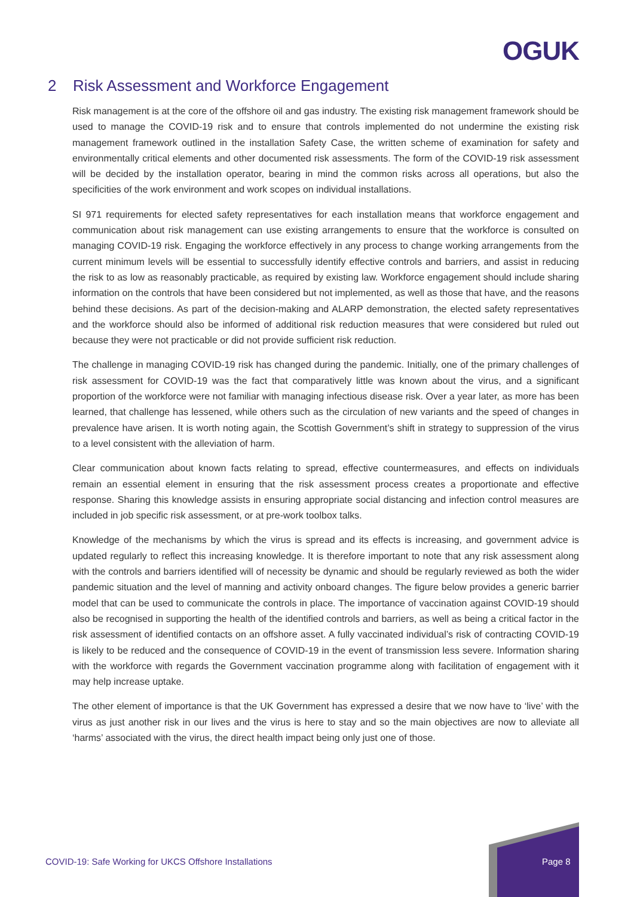OGUK
2 Risk Assessment and Workforce Engagement
Risk management is at the core of the offshore oil and gas industry. The existing risk management framework should be used to manage the COVID-19 risk and to ensure that controls implemented do not undermine the existing risk management framework outlined in the installation Safety Case, the written scheme of examination for safety and environmentally critical elements and other documented risk assessments. The form of the COVID-19 risk assessment will be decided by the installation operator, bearing in mind the common risks across all operations, but also the specificities of the work environment and work scopes on individual installations.
SI 971 requirements for elected safety representatives for each installation means that workforce engagement and communication about risk management can use existing arrangements to ensure that the workforce is consulted on managing COVID-19 risk. Engaging the workforce effectively in any process to change working arrangements from the current minimum levels will be essential to successfully identify effective controls and barriers, and assist in reducing the risk to as low as reasonably practicable, as required by existing law. Workforce engagement should include sharing information on the controls that have been considered but not implemented, as well as those that have, and the reasons behind these decisions. As part of the decision-making and ALARP demonstration, the elected safety representatives and the workforce should also be informed of additional risk reduction measures that were considered but ruled out because they were not practicable or did not provide sufficient risk reduction.
The challenge in managing COVID-19 risk has changed during the pandemic. Initially, one of the primary challenges of risk assessment for COVID-19 was the fact that comparatively little was known about the virus, and a significant proportion of the workforce were not familiar with managing infectious disease risk. Over a year later, as more has been learned, that challenge has lessened, while others such as the circulation of new variants and the speed of changes in prevalence have arisen. It is worth noting again, the Scottish Government’s shift in strategy to suppression of the virus to a level consistent with the alleviation of harm.
Clear communication about known facts relating to spread, effective countermeasures, and effects on individuals remain an essential element in ensuring that the risk assessment process creates a proportionate and effective response. Sharing this knowledge assists in ensuring appropriate social distancing and infection control measures are included in job specific risk assessment, or at pre-work toolbox talks.
Knowledge of the mechanisms by which the virus is spread and its effects is increasing, and government advice is updated regularly to reflect this increasing knowledge. It is therefore important to note that any risk assessment along with the controls and barriers identified will of necessity be dynamic and should be regularly reviewed as both the wider pandemic situation and the level of manning and activity onboard changes. The figure below provides a generic barrier model that can be used to communicate the controls in place. The importance of vaccination against COVID-19 should also be recognised in supporting the health of the identified controls and barriers, as well as being a critical factor in the risk assessment of identified contacts on an offshore asset. A fully vaccinated individual’s risk of contracting COVID-19 is likely to be reduced and the consequence of COVID-19 in the event of transmission less severe. Information sharing with the workforce with regards the Government vaccination programme along with facilitation of engagement with it may help increase uptake.
The other element of importance is that the UK Government has expressed a desire that we now have to ‘live’ with the virus as just another risk in our lives and the virus is here to stay and so the main objectives are now to alleviate all ‘harms’ associated with the virus, the direct health impact being only just one of those.
COVID-19: Safe Working for UKCS Offshore Installations
Page 8